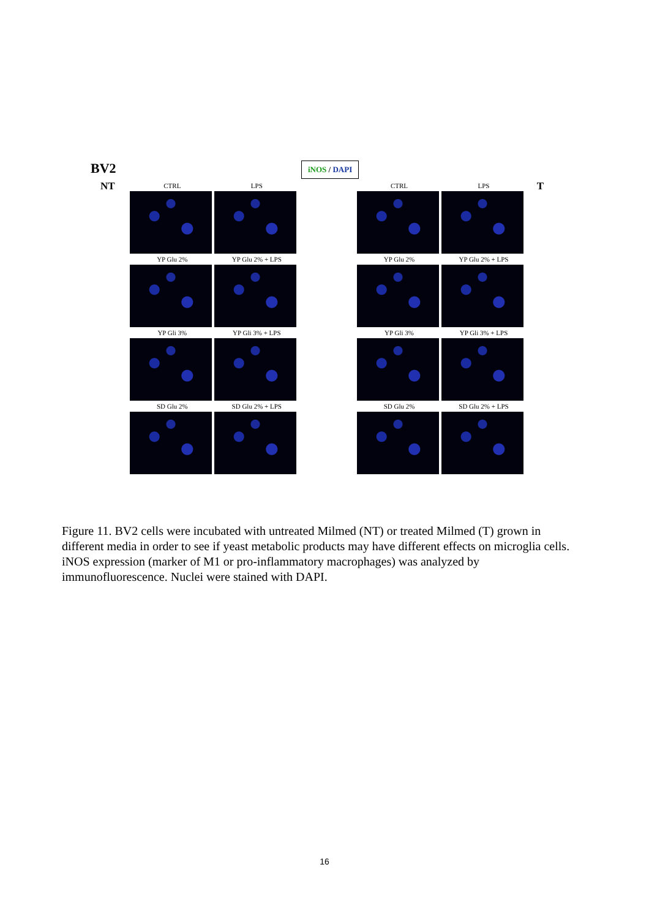BV2
iNOS / DAPI
NT
CTRL LPS
YP Glu 2% YP Glu 2% + LPS
YP Gli 3% YP Gli 3% + LPS
SD Glu 2% SD Glu 2% + LPS
CTRL LPS
YP Glu 2% YP Glu 2% + LPS
YP Gli 3% YP Gli 3% + LPS
SD Glu 2% SD Glu 2% + LPS
T
Figure 11. BV2 cells were incubated with untreated Milmed (NT) or treated Milmed (T) grown in different media in order to see if yeast metabolic products may have different effects on microglia cells. iNOS expression (marker of M1 or pro-inflammatory macrophages) was analyzed by immunofluorescence. Nuclei were stained with DAPI.
16